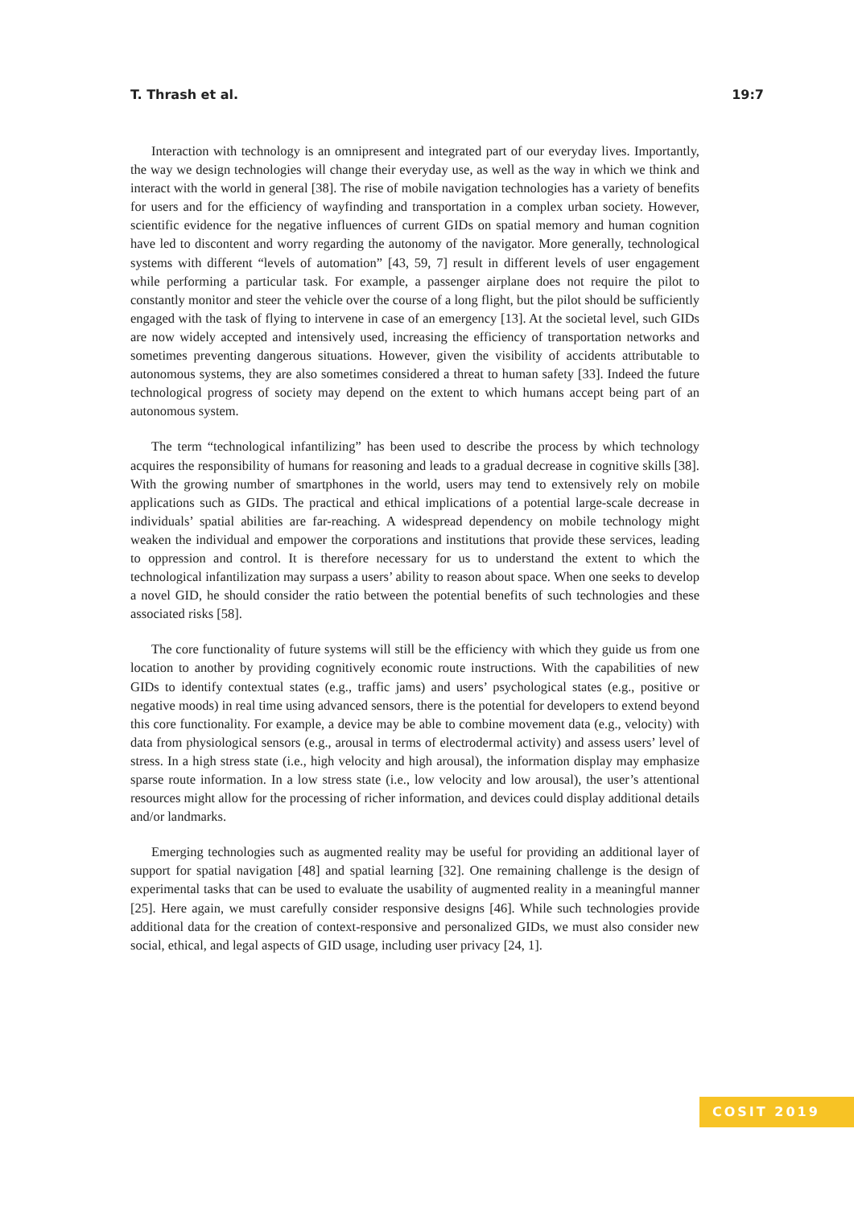T. Thrash et al. 19:7
Interaction with technology is an omnipresent and integrated part of our everyday lives. Importantly, the way we design technologies will change their everyday use, as well as the way in which we think and interact with the world in general [38]. The rise of mobile navigation technologies has a variety of benefits for users and for the efficiency of wayfinding and transportation in a complex urban society. However, scientific evidence for the negative influences of current GIDs on spatial memory and human cognition have led to discontent and worry regarding the autonomy of the navigator. More generally, technological systems with different “levels of automation” [43, 59, 7] result in different levels of user engagement while performing a particular task. For example, a passenger airplane does not require the pilot to constantly monitor and steer the vehicle over the course of a long flight, but the pilot should be sufficiently engaged with the task of flying to intervene in case of an emergency [13]. At the societal level, such GIDs are now widely accepted and intensively used, increasing the efficiency of transportation networks and sometimes preventing dangerous situations. However, given the visibility of accidents attributable to autonomous systems, they are also sometimes considered a threat to human safety [33]. Indeed the future technological progress of society may depend on the extent to which humans accept being part of an autonomous system.
The term “technological infantilizing” has been used to describe the process by which technology acquires the responsibility of humans for reasoning and leads to a gradual decrease in cognitive skills [38]. With the growing number of smartphones in the world, users may tend to extensively rely on mobile applications such as GIDs. The practical and ethical implications of a potential large-scale decrease in individuals’ spatial abilities are far-reaching. A widespread dependency on mobile technology might weaken the individual and empower the corporations and institutions that provide these services, leading to oppression and control. It is therefore necessary for us to understand the extent to which the technological infantilization may surpass a users’ ability to reason about space. When one seeks to develop a novel GID, he should consider the ratio between the potential benefits of such technologies and these associated risks [58].
The core functionality of future systems will still be the efficiency with which they guide us from one location to another by providing cognitively economic route instructions. With the capabilities of new GIDs to identify contextual states (e.g., traffic jams) and users’ psychological states (e.g., positive or negative moods) in real time using advanced sensors, there is the potential for developers to extend beyond this core functionality. For example, a device may be able to combine movement data (e.g., velocity) with data from physiological sensors (e.g., arousal in terms of electrodermal activity) and assess users’ level of stress. In a high stress state (i.e., high velocity and high arousal), the information display may emphasize sparse route information. In a low stress state (i.e., low velocity and low arousal), the user’s attentional resources might allow for the processing of richer information, and devices could display additional details and/or landmarks.
Emerging technologies such as augmented reality may be useful for providing an additional layer of support for spatial navigation [48] and spatial learning [32]. One remaining challenge is the design of experimental tasks that can be used to evaluate the usability of augmented reality in a meaningful manner [25]. Here again, we must carefully consider responsive designs [46]. While such technologies provide additional data for the creation of context-responsive and personalized GIDs, we must also consider new social, ethical, and legal aspects of GID usage, including user privacy [24, 1].
COSIT 2019